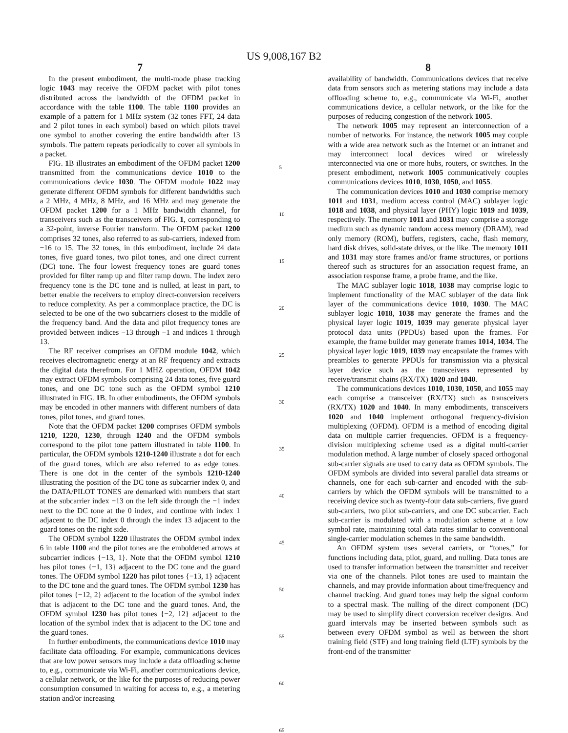US 9,008,167 B2
7
In the present embodiment, the multi-mode phase tracking logic 1043 may receive the OFDM packet with pilot tones distributed across the bandwidth of the OFDM packet in accordance with the table 1100. The table 1100 provides an example of a pattern for 1 MHz system (32 tones FFT, 24 data and 2 pilot tones in each symbol) based on which pilots travel one symbol to another covering the entire bandwidth after 13 symbols. The pattern repeats periodically to cover all symbols in a packet.
FIG. 1 B illustrates an embodiment of the OFDM packet 1200 transmitted from the communications device 1010 to the communications device 1030. The OFDM module 1022 may generate different OFDM symbols for different bandwidths such a 2 MHz, 4 MHz, 8 MHz, and 16 MHz and may generate the OFDM packet 1200 for a 1 MHz bandwidth channel, for transceivers such as the transceivers of FIG. 1, corresponding to a 32-point, inverse Fourier transform. The OFDM packet 1200 comprises 32 tones, also referred to as sub-carriers, indexed from −16 to 15. The 32 tones, in this embodiment, include 24 data tones, five guard tones, two pilot tones, and one direct current (DC) tone. The four lowest frequency tones are guard tones provided for filter ramp up and filter ramp down. The index zero frequency tone is the DC tone and is nulled, at least in part, to better enable the receivers to employ direct-conversion receivers to reduce complexity. As per a commonplace practice, the DC is selected to be one of the two subcarriers closest to the middle of the frequency band. And the data and pilot frequency tones are provided between indices −13 through −1 and indices 1 through 13.
The RF receiver comprises an OFDM module 1042, which receives electromagnetic energy at an RF frequency and extracts the digital data therefrom. For 1 MHZ operation, OFDM 1042 may extract OFDM symbols comprising 24 data tones, five guard tones, and one DC tone such as the OFDM symbol 1210 illustrated in FIG. 1 B. In other embodiments, the OFDM symbols may be encoded in other manners with different numbers of data tones, pilot tones, and guard tones.
Note that the OFDM packet 1200 comprises OFDM symbols 1210, 1220, 1230, through 1240 and the OFDM symbols correspond to the pilot tone pattern illustrated in table 1100. In particular, the OFDM symbols 1210-1240 illustrate a dot for each of the guard tones, which are also referred to as edge tones. There is one dot in the center of the symbols 1210-1240 illustrating the position of the DC tone as subcarrier index 0, and the DATA/PILOT TONES are demarked with numbers that start at the subcarrier index −13 on the left side through the −1 index next to the DC tone at the 0 index, and continue with index 1 adjacent to the DC index 0 through the index 13 adjacent to the guard tones on the right side.
The OFDM symbol 1220 illustrates the OFDM symbol index 6 in table 1100 and the pilot tones are the emboldened arrows at subcarrier indices {−13, 1}. Note that the OFDM symbol 1210 has pilot tones {−1, 13} adjacent to the DC tone and the guard tones. The OFDM symbol 1220 has pilot tones {−13, 1} adjacent to the DC tone and the guard tones. The OFDM symbol 1230 has pilot tones {−12, 2} adjacent to the location of the symbol index that is adjacent to the DC tone and the guard tones. And, the OFDM symbol 1230 has pilot tones {−2, 12} adjacent to the location of the symbol index that is adjacent to the DC tone and the guard tones.
In further embodiments, the communications device 1010 may facilitate data offloading. For example, communications devices that are low power sensors may include a data offloading scheme to, e.g., communicate via Wi-Fi, another communications device, a cellular network, or the like for the purposes of reducing power consumption consumed in waiting for access to, e.g., a metering station and/or increasing
5
10
15
20
25
30
35
40
45
50
55
60
65
8
availability of bandwidth. Communications devices that receive data from sensors such as metering stations may include a data offloading scheme to, e.g., communicate via Wi-Fi, another communications device, a cellular network, or the like for the purposes of reducing congestion of the network 1005.
The network 1005 may represent an interconnection of a number of networks. For instance, the network 1005 may couple with a wide area network such as the Internet or an intranet and may interconnect local devices wired or wirelessly interconnected via one or more hubs, routers, or switches. In the present embodiment, network 1005 communicatively couples communications devices 1010, 1030, 1050, and 1055.
The communication devices 1010 and 1030 comprise memory 1011 and 1031, medium access control (MAC) sublayer logic 1018 and 1038, and physical layer (PHY) logic 1019 and 1039, respectively. The memory 1011 and 1031 may comprise a storage medium such as dynamic random access memory (DRAM), read only memory (ROM), buffers, registers, cache, flash memory, hard disk drives, solid-state drives, or the like. The memory 1011 and 1031 may store frames and/or frame structures, or portions thereof such as structures for an association request frame, an association response frame, a probe frame, and the like.
The MAC sublayer logic 1018, 1038 may comprise logic to implement functionality of the MAC sublayer of the data link layer of the communications device 1010, 1030. The MAC sublayer logic 1018, 1038 may generate the frames and the physical layer logic 1019, 1039 may generate physical layer protocol data units (PPDUs) based upon the frames. For example, the frame builder may generate frames 1014, 1034. The physical layer logic 1019, 1039 may encapsulate the frames with preambles to generate PPDUs for transmission via a physical layer device such as the transceivers represented by receive/transmit chains (RX/TX) 1020 and 1040.
The communications devices 1010, 1030, 1050, and 1055 may each comprise a transceiver (RX/TX) such as transceivers (RX/TX) 1020 and 1040. In many embodiments, transceivers 1020 and 1040 implement orthogonal frequency-division multiplexing (OFDM). OFDM is a method of encoding digital data on multiple carrier frequencies. OFDM is a frequency-division multiplexing scheme used as a digital multi-carrier modulation method. A large number of closely spaced orthogonal sub-carrier signals are used to carry data as OFDM symbols. The OFDM symbols are divided into several parallel data streams or channels, one for each sub-carrier and encoded with the sub-carriers by which the OFDM symbols will be transmitted to a receiving device such as twenty-four data sub-carriers, five guard sub-carriers, two pilot sub-carriers, and one DC subcarrier. Each sub-carrier is modulated with a modulation scheme at a low symbol rate, maintaining total data rates similar to conventional single-carrier modulation schemes in the same bandwidth.
An OFDM system uses several carriers, or “tones,” for functions including data, pilot, guard, and nulling. Data tones are used to transfer information between the transmitter and receiver via one of the channels. Pilot tones are used to maintain the channels, and may provide information about time/frequency and channel tracking. And guard tones may help the signal conform to a spectral mask. The nulling of the direct component (DC) may be used to simplify direct conversion receiver designs. And guard intervals may be inserted between symbols such as between every OFDM symbol as well as between the short training field (STF) and long training field (LTF) symbols by the front-end of the transmitter